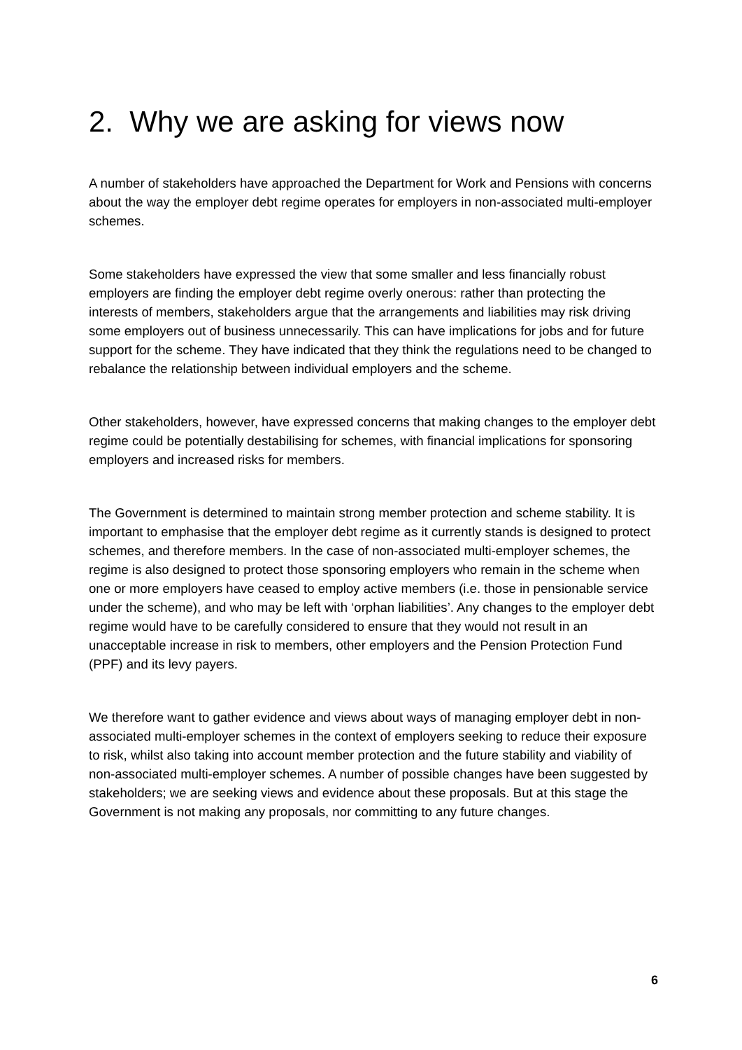2. Why we are asking for views now
A number of stakeholders have approached the Department for Work and Pensions with concerns about the way the employer debt regime operates for employers in non-associated multi-employer schemes.
Some stakeholders have expressed the view that some smaller and less financially robust employers are finding the employer debt regime overly onerous: rather than protecting the interests of members, stakeholders argue that the arrangements and liabilities may risk driving some employers out of business unnecessarily. This can have implications for jobs and for future support for the scheme. They have indicated that they think the regulations need to be changed to rebalance the relationship between individual employers and the scheme.
Other stakeholders, however, have expressed concerns that making changes to the employer debt regime could be potentially destabilising for schemes, with financial implications for sponsoring employers and increased risks for members.
The Government is determined to maintain strong member protection and scheme stability. It is important to emphasise that the employer debt regime as it currently stands is designed to protect schemes, and therefore members. In the case of non-associated multi-employer schemes, the regime is also designed to protect those sponsoring employers who remain in the scheme when one or more employers have ceased to employ active members (i.e. those in pensionable service under the scheme), and who may be left with ‘orphan liabilities’. Any changes to the employer debt regime would have to be carefully considered to ensure that they would not result in an unacceptable increase in risk to members, other employers and the Pension Protection Fund (PPF) and its levy payers.
We therefore want to gather evidence and views about ways of managing employer debt in non-associated multi-employer schemes in the context of employers seeking to reduce their exposure to risk, whilst also taking into account member protection and the future stability and viability of non-associated multi-employer schemes. A number of possible changes have been suggested by stakeholders; we are seeking views and evidence about these proposals. But at this stage the Government is not making any proposals, nor committing to any future changes.
6